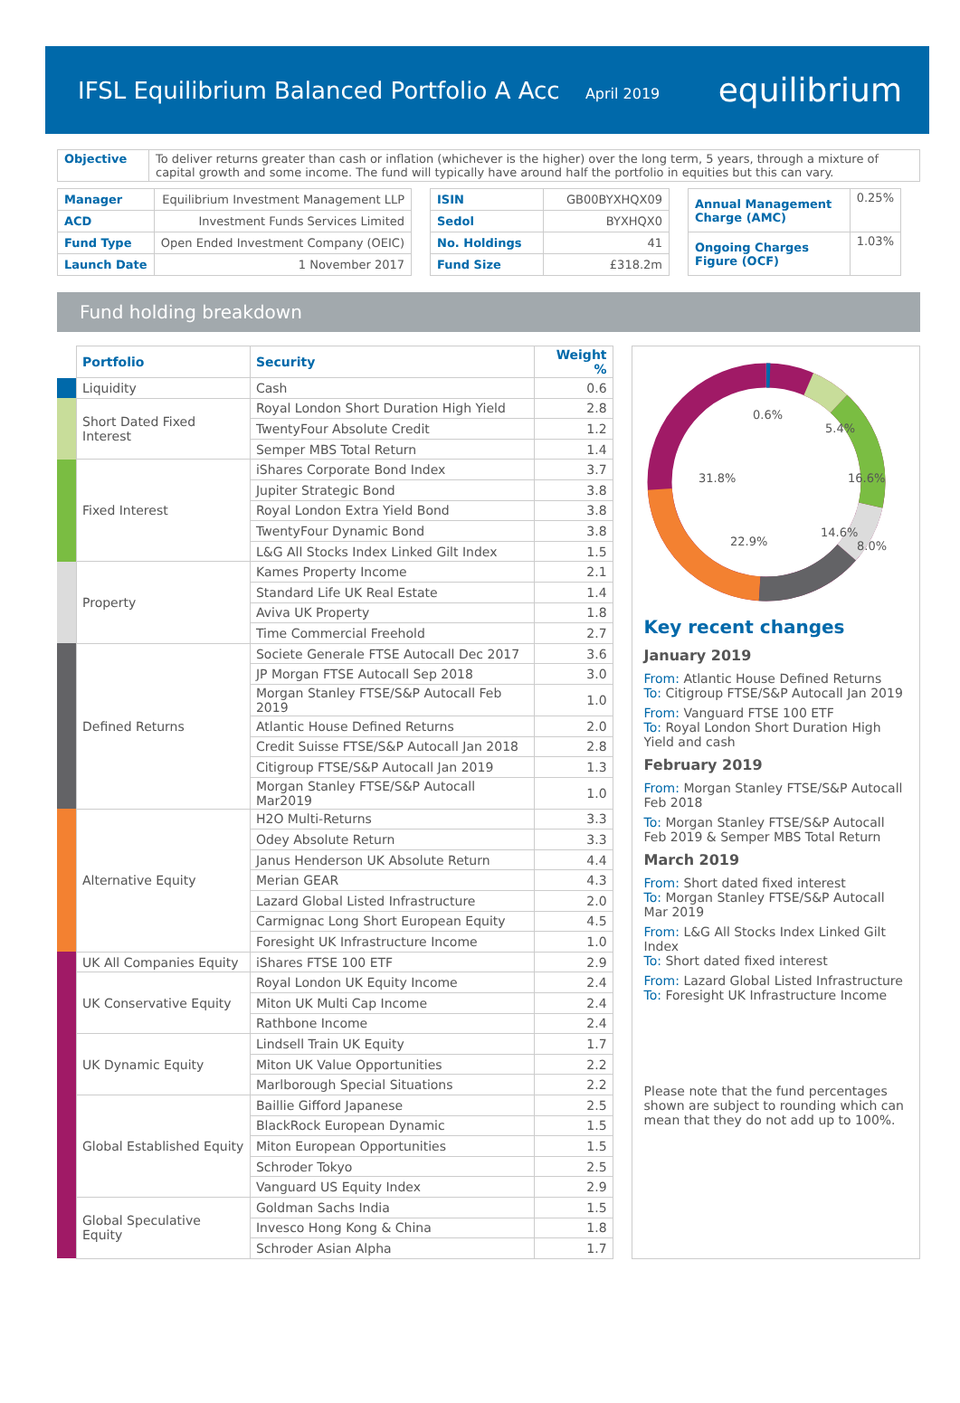IFSL Equilibrium Balanced Portfolio A Acc April 2019
equilibrium
| Objective | To deliver returns greater than cash or inflation (whichever is the higher) over the long term, 5 years, through a mixture of capital growth and some income. The fund will typically have around half the portfolio in equities but this can vary. |
| Manager | Equilibrium Investment Management LLP |
| ACD | Investment Funds Services Limited |
| Fund Type | Open Ended Investment Company (OEIC) |
| Launch Date | 1 November 2017 |
| ISIN | GB00BYXHQX09 |
| Sedol | BYXHQX0 |
| No. Holdings | 41 |
| Fund Size | £318.2m |
| Annual Management Charge (AMC) | 0.25% |
| Ongoing Charges Figure (OCF) | 1.03% |
Fund holding breakdown
| | Portfolio | Security | Weight % |
| | Liquidity | Cash | 0.6 |
| | Short Dated Fixed Interest | Royal London Short Duration High Yield | 2.8 |
| | | TwentyFour Absolute Credit | 1.2 |
| | | Semper MBS Total Return | 1.4 |
| | Fixed Interest | iShares Corporate Bond Index | 3.7 |
| | | Jupiter Strategic Bond | 3.8 |
| | | Royal London Extra Yield Bond | 3.8 |
| | | TwentyFour Dynamic Bond | 3.8 |
| | | L&G All Stocks Index Linked Gilt Index | 1.5 |
| | Property | Kames Property Income | 2.1 |
| | | Standard Life UK Real Estate | 1.4 |
| | | Aviva UK Property | 1.8 |
| | | Time Commercial Freehold | 2.7 |
| | Defined Returns | Societe Generale FTSE Autocall Dec 2017 | 3.6 |
| | | JP Morgan FTSE Autocall Sep 2018 | 3.0 |
| | | Morgan Stanley FTSE/S&P Autocall Feb 2019 | 1.0 |
| | | Atlantic House Defined Returns | 2.0 |
| | | Credit Suisse FTSE/S&P Autocall Jan 2018 | 2.8 |
| | | Citigroup FTSE/S&P Autocall Jan 2019 | 1.3 |
| | | Morgan Stanley FTSE/S&P Autocall Mar2019 | 1.0 |
| | Alternative Equity | H2O Multi-Returns | 3.3 |
| | | Odey Absolute Return | 3.3 |
| | | Janus Henderson UK Absolute Return | 4.4 |
| | | Merian GEAR | 4.3 |
| | | Lazard Global Listed Infrastructure | 2.0 |
| | | Carmignac Long Short European Equity | 4.5 |
| | | Foresight UK Infrastructure Income | 1.0 |
| | UK All Companies Equity | iShares FTSE 100 ETF | 2.9 |
| | UK Conservative Equity | Royal London UK Equity Income | 2.4 |
| | | Miton UK Multi Cap Income | 2.4 |
| | | Rathbone Income | 2.4 |
| | UK Dynamic Equity | Lindsell Train UK Equity | 1.7 |
| | | Miton UK Value Opportunities | 2.2 |
| | | Marlborough Special Situations | 2.2 |
| | Global Established Equity | Baillie Gifford Japanese | 2.5 |
| | | BlackRock European Dynamic | 1.5 |
| | | Miton European Opportunities | 1.5 |
| | | Schroder Tokyo | 2.5 |
| | | Vanguard US Equity Index | 2.9 |
| | Global Speculative Equity | Goldman Sachs India | 1.5 |
| | | Invesco Hong Kong & China | 1.8 |
| | | Schroder Asian Alpha | 1.7 |
0.6%
5.4%
31.8%
16.6%
8.0%
14.6%
22.9%
Key recent changes
January 2019
From: Atlantic House Defined Returns
To: Citigroup FTSE/S&P Autocall Jan 2019
From: Vanguard FTSE 100 ETF
To: Royal London Short Duration High Yield and cash
February 2019
From: Morgan Stanley FTSE/S&P Autocall Feb 2018
To: Morgan Stanley FTSE/S&P Autocall Feb 2019 & Semper MBS Total Return
March 2019
From: Short dated fixed interest
To: Morgan Stanley FTSE/S&P Autocall Mar 2019
From: L&G All Stocks Index Linked Gilt Index
To: Short dated fixed interest
From: Lazard Global Listed Infrastructure
To: Foresight UK Infrastructure Income
Please note that the fund percentages shown are subject to rounding which can mean that they do not add up to 100%.